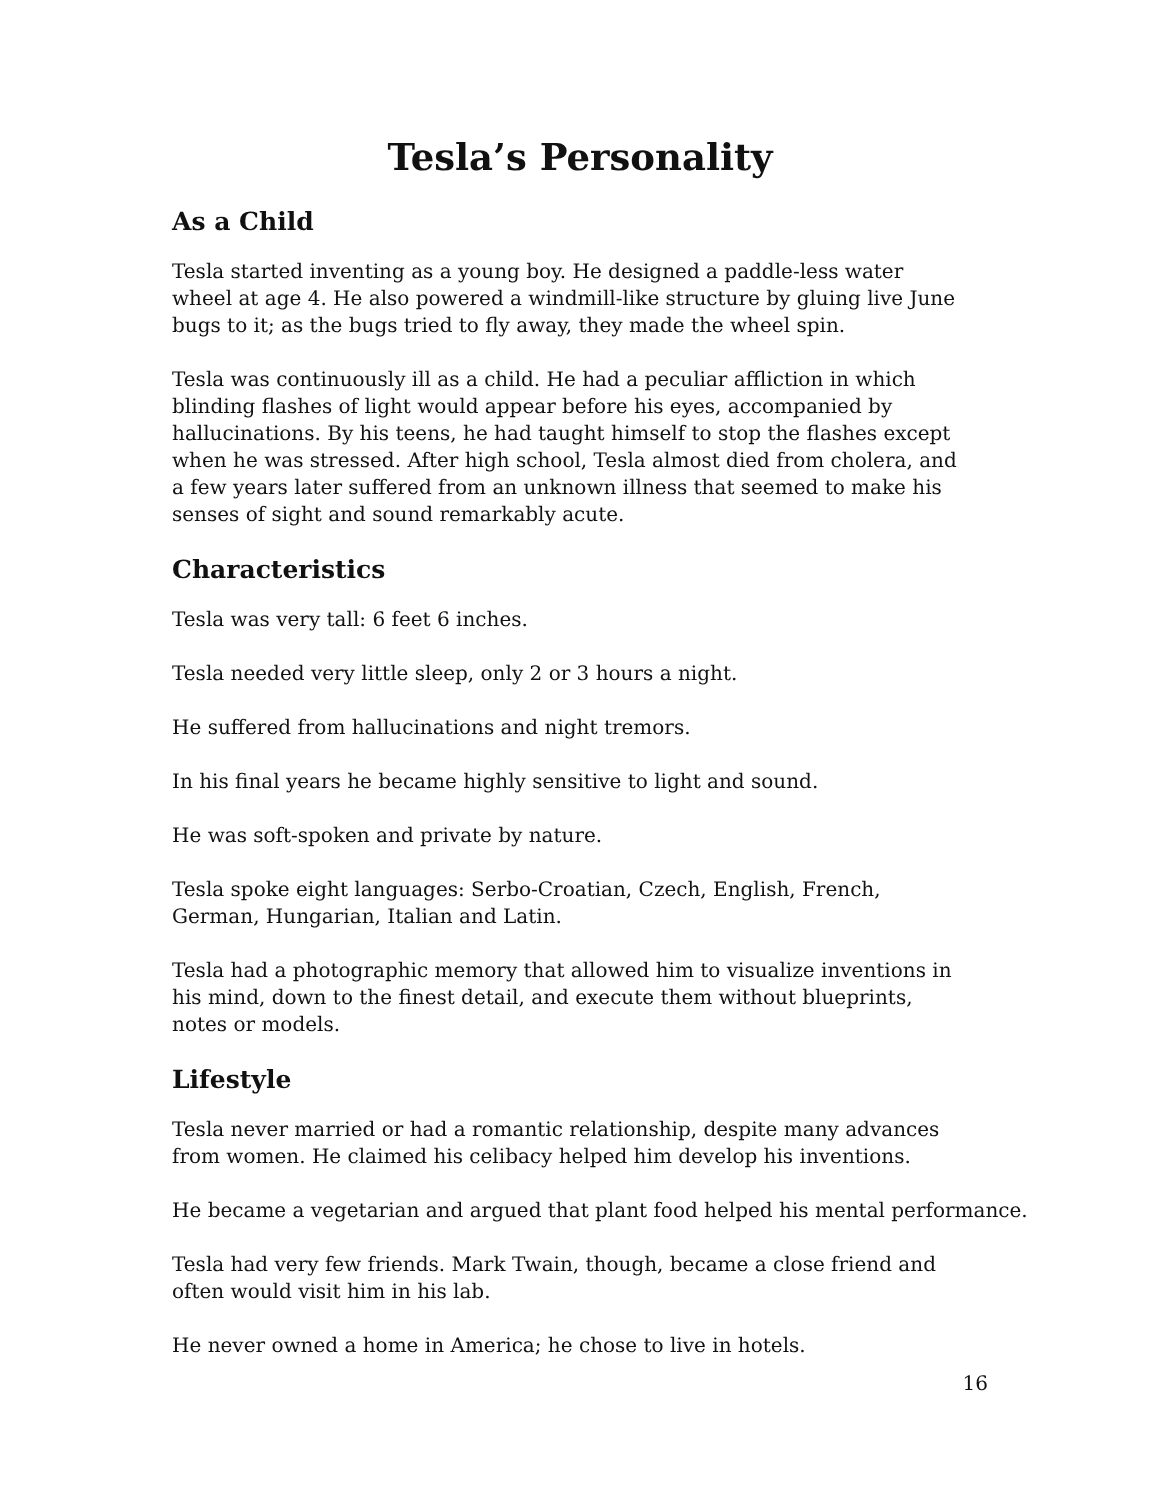Tesla’s Personality
As a Child
Tesla started inventing as a young boy. He designed a paddle-less water
wheel at age 4. He also powered a windmill-like structure by gluing live June
bugs to it; as the bugs tried to fly away, they made the wheel spin.
Tesla was continuously ill as a child. He had a peculiar affliction in which
blinding flashes of light would appear before his eyes, accompanied by
hallucinations. By his teens, he had taught himself to stop the flashes except
when he was stressed. After high school, Tesla almost died from cholera, and
a few years later suffered from an unknown illness that seemed to make his
senses of sight and sound remarkably acute.
Characteristics
Tesla was very tall: 6 feet 6 inches.
Tesla needed very little sleep, only 2 or 3 hours a night.
He suffered from hallucinations and night tremors.
In his final years he became highly sensitive to light and sound.
He was soft-spoken and private by nature.
Tesla spoke eight languages: Serbo-Croatian, Czech, English, French,
German, Hungarian, Italian and Latin.
Tesla had a photographic memory that allowed him to visualize inventions in
his mind, down to the finest detail, and execute them without blueprints,
notes or models.
Lifestyle
Tesla never married or had a romantic relationship, despite many advances
from women. He claimed his celibacy helped him develop his inventions.
He became a vegetarian and argued that plant food helped his mental performance.
Tesla had very few friends. Mark Twain, though, became a close friend and
often would visit him in his lab.
He never owned a home in America; he chose to live in hotels.
16